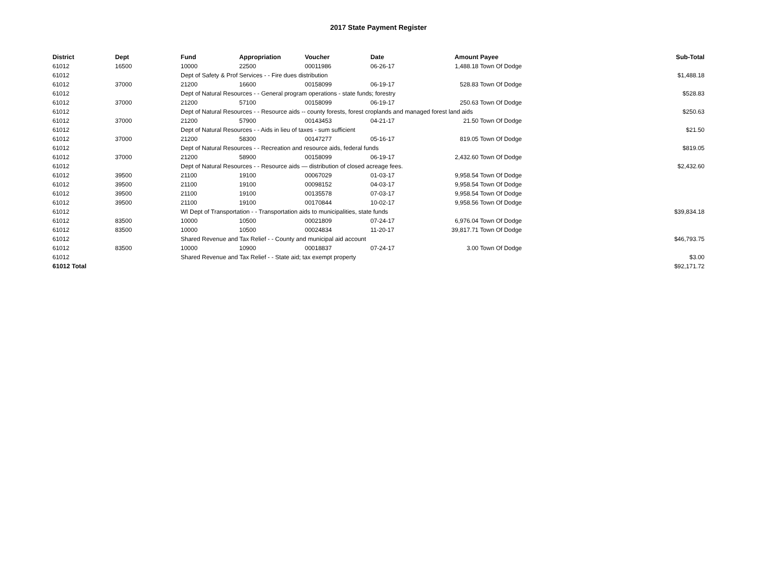2017 State Payment Register
| District | Dept | Fund | Appropriation | Voucher | Date | Amount | Payee | Sub-Total |
| --- | --- | --- | --- | --- | --- | --- | --- | --- |
| 61012 | 16500 | 10000 | 22500 | 00011986 | 06-26-17 | 1,488.18 | Town Of Dodge | |
| 61012 | | Dept of Safety & Prof Services - - Fire dues distribution | | | | | | $1,488.18 |
| 61012 | 37000 | 21200 | 16600 | 00158099 | 06-19-17 | 528.83 | Town Of Dodge | |
| 61012 | | Dept of Natural Resources - - General program operations - state funds; forestry | | | | | | $528.83 |
| 61012 | 37000 | 21200 | 57100 | 00158099 | 06-19-17 | 250.63 | Town Of Dodge | |
| 61012 | | Dept of Natural Resources - - Resource aids -- county forests, forest croplands and managed forest land aids | | | | | | $250.63 |
| 61012 | 37000 | 21200 | 57900 | 00143453 | 04-21-17 | 21.50 | Town Of Dodge | |
| 61012 | | Dept of Natural Resources - - Aids in lieu of taxes - sum sufficient | | | | | | $21.50 |
| 61012 | 37000 | 21200 | 58300 | 00147277 | 05-16-17 | 819.05 | Town Of Dodge | |
| 61012 | | Dept of Natural Resources - - Recreation and resource aids, federal funds | | | | | | $819.05 |
| 61012 | 37000 | 21200 | 58900 | 00158099 | 06-19-17 | 2,432.60 | Town Of Dodge | |
| 61012 | | Dept of Natural Resources - - Resource aids — distribution of closed acreage fees. | | | | | | $2,432.60 |
| 61012 | 39500 | 21100 | 19100 | 00067029 | 01-03-17 | 9,958.54 | Town Of Dodge | |
| 61012 | 39500 | 21100 | 19100 | 00098152 | 04-03-17 | 9,958.54 | Town Of Dodge | |
| 61012 | 39500 | 21100 | 19100 | 00135578 | 07-03-17 | 9,958.54 | Town Of Dodge | |
| 61012 | 39500 | 21100 | 19100 | 00170844 | 10-02-17 | 9,958.56 | Town Of Dodge | |
| 61012 | | WI Dept of Transportation - - Transportation aids to municipalities, state funds | | | | | | $39,834.18 |
| 61012 | 83500 | 10000 | 10500 | 00021809 | 07-24-17 | 6,976.04 | Town Of Dodge | |
| 61012 | 83500 | 10000 | 10500 | 00024834 | 11-20-17 | 39,817.71 | Town Of Dodge | |
| 61012 | | Shared Revenue and Tax Relief - - County and municipal aid account | | | | | | $46,793.75 |
| 61012 | 83500 | 10000 | 10900 | 00018837 | 07-24-17 | 3.00 | Town Of Dodge | |
| 61012 | | Shared Revenue and Tax Relief - - State aid; tax exempt property | | | | | | $3.00 |
| 61012 Total | | | | | | | | $92,171.72 |